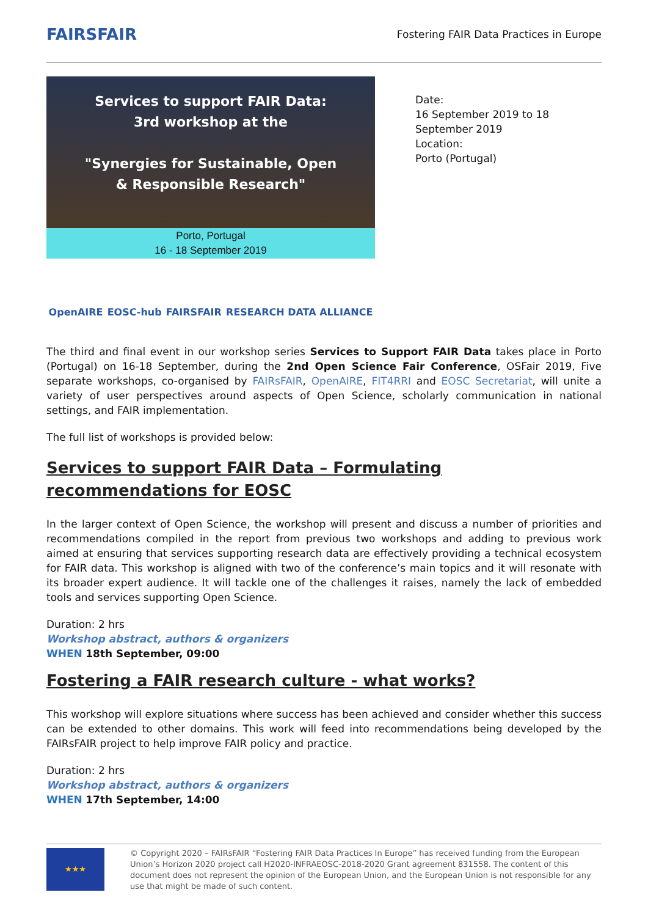FAIRSFAIR
Fostering FAIR Data Practices in Europe
Services to support FAIR Data:
3rd workshop at the
"Synergies for Sustainable, Open
& Responsible Research"
Porto, Portugal
16 - 18 September 2019
OpenAIRE EOSC-hub FAIRSFAIR RESEARCH DATA ALLIANCE
Date:
16 September 2019 to 18
September 2019
Location:
Porto (Portugal)
The third and final event in our workshop series Services to Support FAIR Data takes place in Porto (Portugal) on 16-18 September, during the 2nd Open Science Fair Conference, OSFair 2019, Five separate workshops, co-organised by FAIRsFAIR, OpenAIRE, FIT4RRI and EOSC Secretariat, will unite a variety of user perspectives around aspects of Open Science, scholarly communication in national settings, and FAIR implementation.
The full list of workshops is provided below:
Services to support FAIR Data – Formulating recommendations for EOSC
In the larger context of Open Science, the workshop will present and discuss a number of priorities and recommendations compiled in the report from previous two workshops and adding to previous work aimed at ensuring that services supporting research data are effectively providing a technical ecosystem for FAIR data. This workshop is aligned with two of the conference’s main topics and it will resonate with its broader expert audience. It will tackle one of the challenges it raises, namely the lack of embedded tools and services supporting Open Science.
Duration: 2 hrs
Workshop abstract, authors & organizers
WHEN 18th September, 09:00
Fostering a FAIR research culture - what works?
This workshop will explore situations where success has been achieved and consider whether this success can be extended to other domains. This work will feed into recommendations being developed by the FAIRsFAIR project to help improve FAIR policy and practice.
Duration: 2 hrs
Workshop abstract, authors & organizers
WHEN 17th September, 14:00
★★★
© Copyright 2020 – FAIRsFAIR “Fostering FAIR Data Practices In Europe” has received funding from the European Union’s Horizon 2020 project call H2020-INFRAEOSC-2018-2020 Grant agreement 831558. The content of this document does not represent the opinion of the European Union, and the European Union is not responsible for any use that might be made of such content.